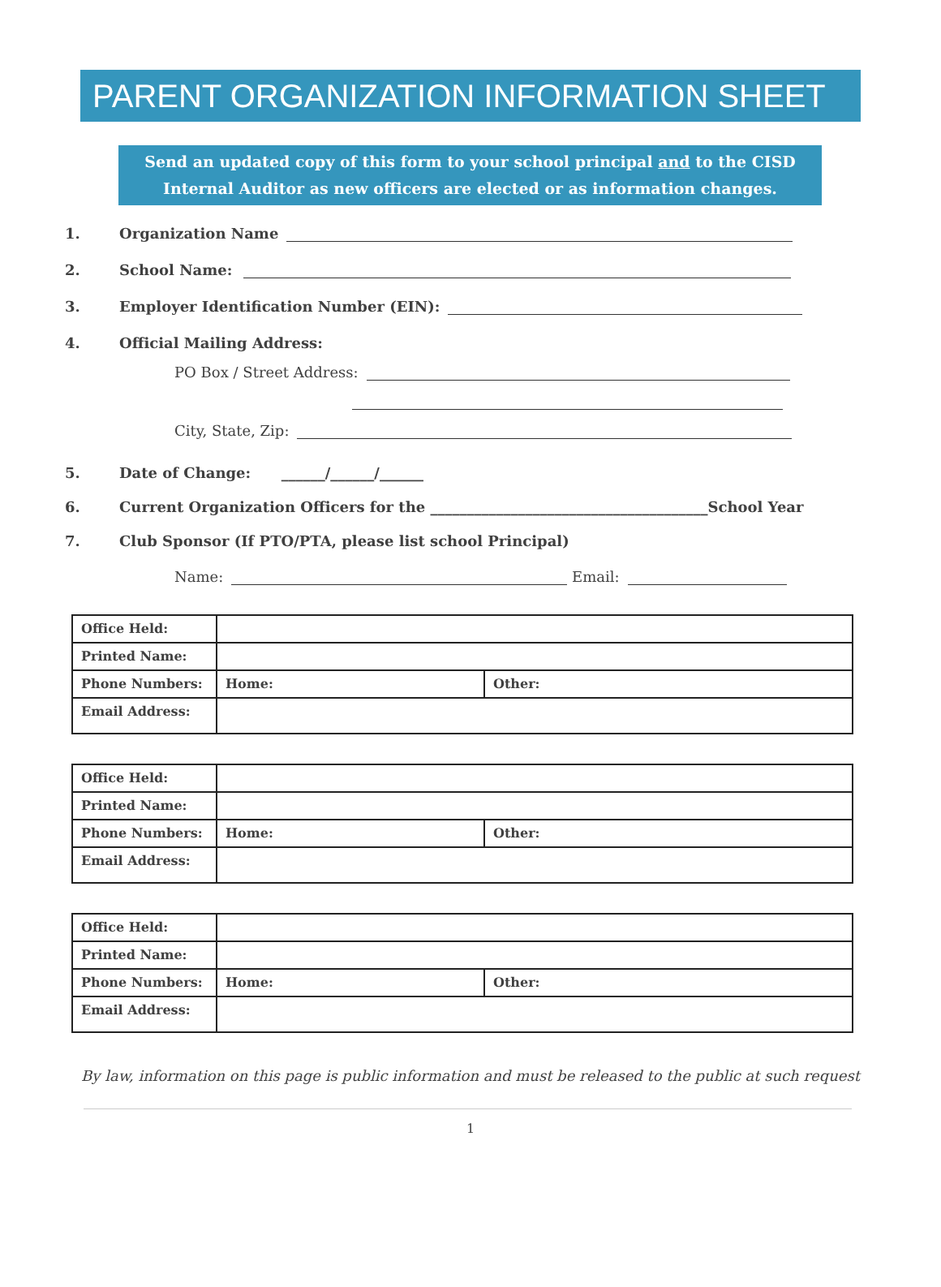PARENT ORGANIZATION INFORMATION SHEET
Send an updated copy of this form to your school principal and to the CISD Internal Auditor as new officers are elected or as information changes.
1. Organization Name
2. School Name:
3. Employer Identification Number (EIN):
4. Official Mailing Address:
PO Box / Street Address:
City, State, Zip:
5. Date of Change: ______/______/______
6. Current Organization Officers for the ______________________________________School Year
7. Club Sponsor (If PTO/PTA, please list school Principal)
Name: Email:
| Office Held: | | |
| Printed Name: | | |
| Phone Numbers: | Home: | Other: |
| Email Address: | | |
| Office Held: | | |
| Printed Name: | | |
| Phone Numbers: | Home: | Other: |
| Email Address: | | |
| Office Held: | | |
| Printed Name: | | |
| Phone Numbers: | Home: | Other: |
| Email Address: | | |
By law, information on this page is public information and must be released to the public at such request
1